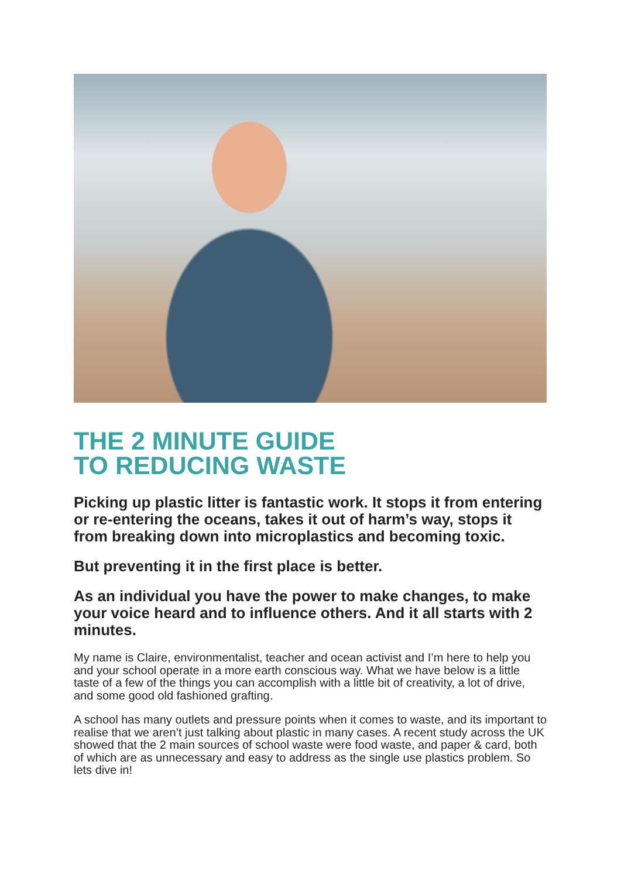THE 2 MINUTE GUIDE
TO REDUCING WASTE
Picking up plastic litter is fantastic work. It stops it from entering or re-entering the oceans, takes it out of harm’s way, stops it from breaking down into microplastics and becoming toxic.
But preventing it in the first place is better.
As an individual you have the power to make changes, to make your voice heard and to influence others. And it all starts with 2 minutes.
My name is Claire, environmentalist, teacher and ocean activist and I’m here to help you and your school operate in a more earth conscious way. What we have below is a little taste of a few of the things you can accomplish with a little bit of creativity, a lot of drive, and some good old fashioned grafting.
A school has many outlets and pressure points when it comes to waste, and its important to realise that we aren’t just talking about plastic in many cases. A recent study across the UK showed that the 2 main sources of school waste were food waste, and paper & card, both of which are as unnecessary and easy to address as the single use plastics problem. So lets dive in!